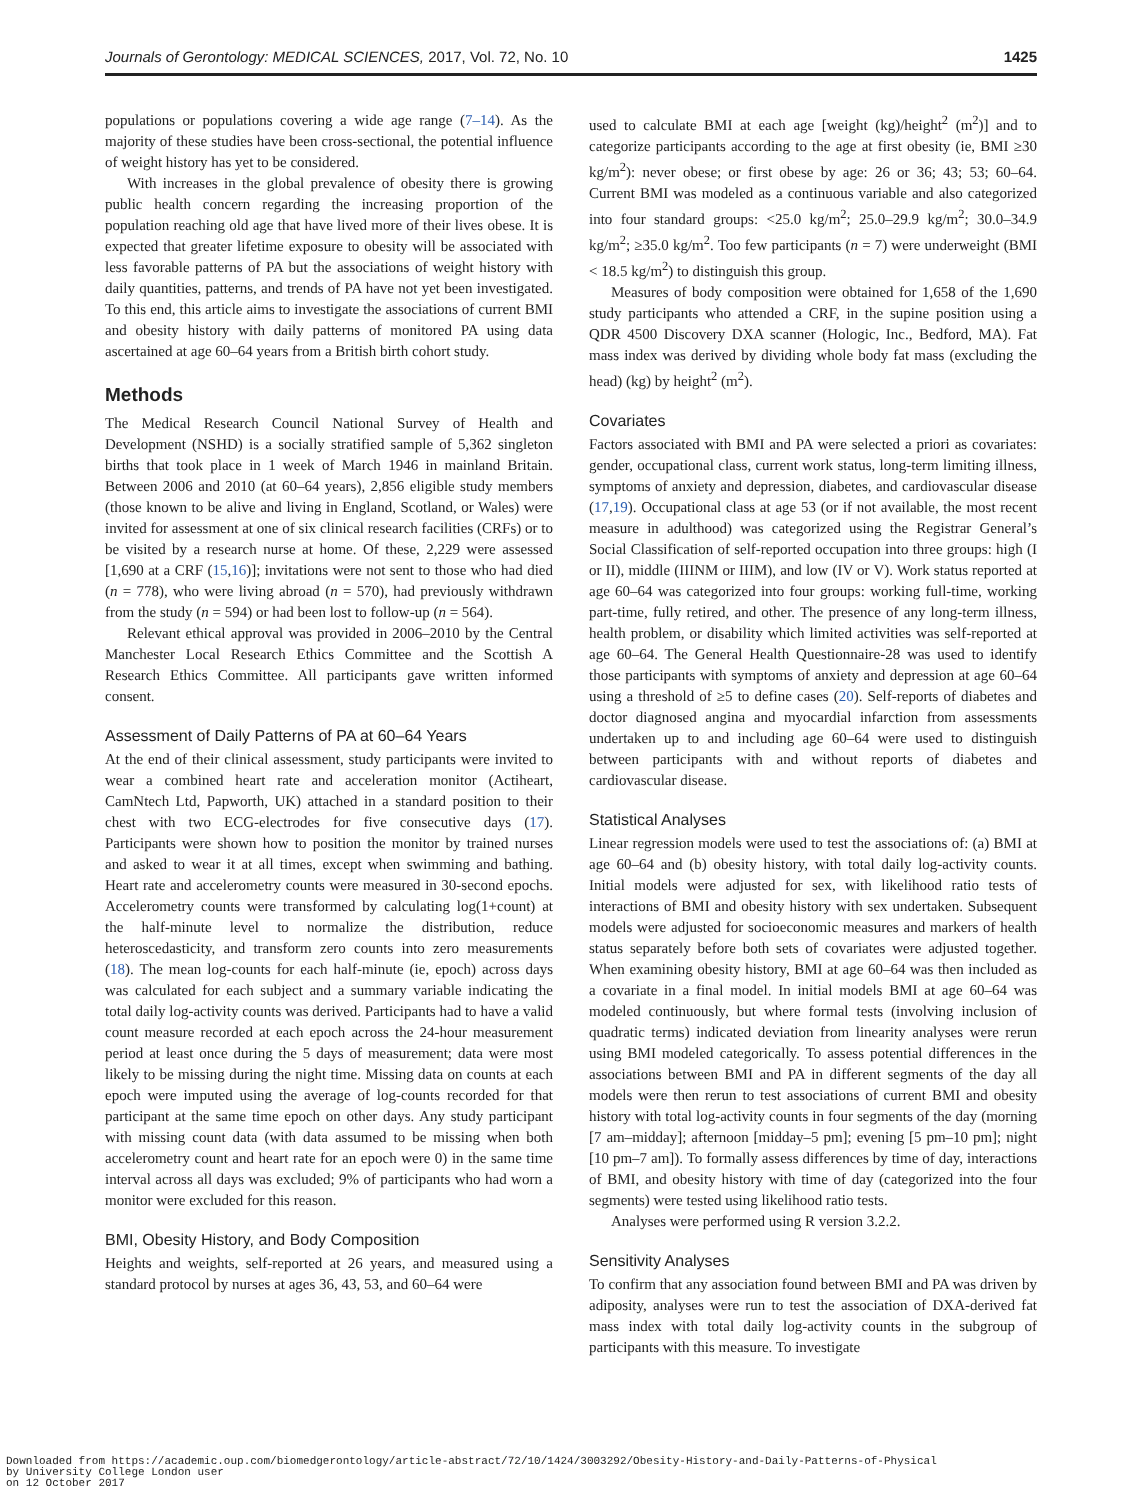Journals of Gerontology: MEDICAL SCIENCES, 2017, Vol. 72, No. 10 1425
populations or populations covering a wide age range (7–14). As the majority of these studies have been cross-sectional, the potential influence of weight history has yet to be considered.
With increases in the global prevalence of obesity there is growing public health concern regarding the increasing proportion of the population reaching old age that have lived more of their lives obese. It is expected that greater lifetime exposure to obesity will be associated with less favorable patterns of PA but the associations of weight history with daily quantities, patterns, and trends of PA have not yet been investigated. To this end, this article aims to investigate the associations of current BMI and obesity history with daily patterns of monitored PA using data ascertained at age 60–64 years from a British birth cohort study.
Methods
The Medical Research Council National Survey of Health and Development (NSHD) is a socially stratified sample of 5,362 singleton births that took place in 1 week of March 1946 in mainland Britain. Between 2006 and 2010 (at 60–64 years), 2,856 eligible study members (those known to be alive and living in England, Scotland, or Wales) were invited for assessment at one of six clinical research facilities (CRFs) or to be visited by a research nurse at home. Of these, 2,229 were assessed [1,690 at a CRF (15,16)]; invitations were not sent to those who had died (n = 778), who were living abroad (n = 570), had previously withdrawn from the study (n = 594) or had been lost to follow-up (n = 564).
Relevant ethical approval was provided in 2006–2010 by the Central Manchester Local Research Ethics Committee and the Scottish A Research Ethics Committee. All participants gave written informed consent.
Assessment of Daily Patterns of PA at 60–64 Years
At the end of their clinical assessment, study participants were invited to wear a combined heart rate and acceleration monitor (Actiheart, CamNtech Ltd, Papworth, UK) attached in a standard position to their chest with two ECG-electrodes for five consecutive days (17). Participants were shown how to position the monitor by trained nurses and asked to wear it at all times, except when swimming and bathing. Heart rate and accelerometry counts were measured in 30-second epochs. Accelerometry counts were transformed by calculating log(1+count) at the half-minute level to normalize the distribution, reduce heteroscedasticity, and transform zero counts into zero measurements (18). The mean log-counts for each half-minute (ie, epoch) across days was calculated for each subject and a summary variable indicating the total daily log-activity counts was derived. Participants had to have a valid count measure recorded at each epoch across the 24-hour measurement period at least once during the 5 days of measurement; data were most likely to be missing during the night time. Missing data on counts at each epoch were imputed using the average of log-counts recorded for that participant at the same time epoch on other days. Any study participant with missing count data (with data assumed to be missing when both accelerometry count and heart rate for an epoch were 0) in the same time interval across all days was excluded; 9% of participants who had worn a monitor were excluded for this reason.
BMI, Obesity History, and Body Composition
Heights and weights, self-reported at 26 years, and measured using a standard protocol by nurses at ages 36, 43, 53, and 60–64 were
used to calculate BMI at each age [weight (kg)/height<sup>2</sup> (m<sup>2</sup>)] and to categorize participants according to the age at first obesity (ie, BMI ≥30 kg/m<sup>2</sup>): never obese; or first obese by age: 26 or 36; 43; 53; 60–64. Current BMI was modeled as a continuous variable and also categorized into four standard groups: <25.0 kg/m<sup>2</sup>; 25.0–29.9 kg/m<sup>2</sup>; 30.0–34.9 kg/m<sup>2</sup>; ≥35.0 kg/m<sup>2</sup>. Too few participants (n = 7) were underweight (BMI < 18.5 kg/m<sup>2</sup>) to distinguish this group.
Measures of body composition were obtained for 1,658 of the 1,690 study participants who attended a CRF, in the supine position using a QDR 4500 Discovery DXA scanner (Hologic, Inc., Bedford, MA). Fat mass index was derived by dividing whole body fat mass (excluding the head) (kg) by height<sup>2</sup> (m<sup>2</sup>).
Covariates
Factors associated with BMI and PA were selected a priori as covariates: gender, occupational class, current work status, long-term limiting illness, symptoms of anxiety and depression, diabetes, and cardiovascular disease (17,19). Occupational class at age 53 (or if not available, the most recent measure in adulthood) was categorized using the Registrar General’s Social Classification of self-reported occupation into three groups: high (I or II), middle (IIINM or IIIM), and low (IV or V). Work status reported at age 60–64 was categorized into four groups: working full-time, working part-time, fully retired, and other. The presence of any long-term illness, health problem, or disability which limited activities was self-reported at age 60–64. The General Health Questionnaire-28 was used to identify those participants with symptoms of anxiety and depression at age 60–64 using a threshold of ≥5 to define cases (20). Self-reports of diabetes and doctor diagnosed angina and myocardial infarction from assessments undertaken up to and including age 60–64 were used to distinguish between participants with and without reports of diabetes and cardiovascular disease.
Statistical Analyses
Linear regression models were used to test the associations of: (a) BMI at age 60–64 and (b) obesity history, with total daily log-activity counts. Initial models were adjusted for sex, with likelihood ratio tests of interactions of BMI and obesity history with sex undertaken. Subsequent models were adjusted for socioeconomic measures and markers of health status separately before both sets of covariates were adjusted together. When examining obesity history, BMI at age 60–64 was then included as a covariate in a final model. In initial models BMI at age 60–64 was modeled continuously, but where formal tests (involving inclusion of quadratic terms) indicated deviation from linearity analyses were rerun using BMI modeled categorically. To assess potential differences in the associations between BMI and PA in different segments of the day all models were then rerun to test associations of current BMI and obesity history with total log-activity counts in four segments of the day (morning [7 am–midday]; afternoon [midday–5 pm]; evening [5 pm–10 pm]; night [10 pm–7 am]). To formally assess differences by time of day, interactions of BMI, and obesity history with time of day (categorized into the four segments) were tested using likelihood ratio tests.
Analyses were performed using R version 3.2.2.
Sensitivity Analyses
To confirm that any association found between BMI and PA was driven by adiposity, analyses were run to test the association of DXA-derived fat mass index with total daily log-activity counts in the subgroup of participants with this measure. To investigate
Downloaded from https://academic.oup.com/biomedgerontology/article-abstract/72/10/1424/3003292/Obesity-History-and-Daily-Patterns-of-Physical
by University College London user
on 12 October 2017